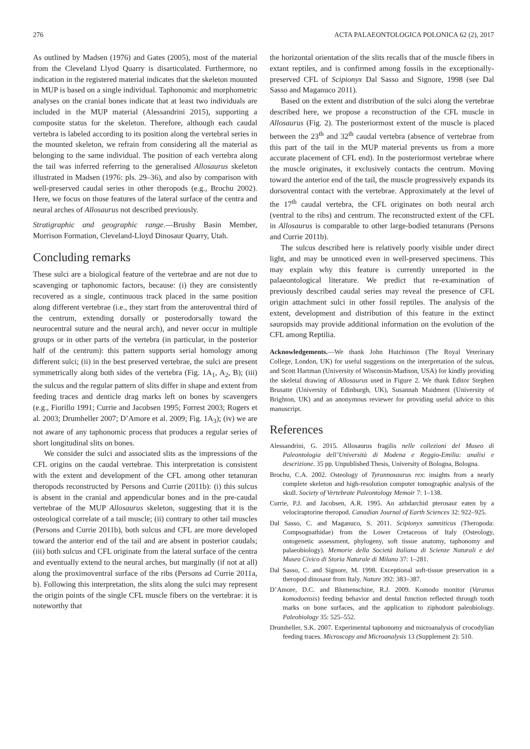276 ACTA PALAEONTOLOGICA POLONICA 62 (2), 2017
As outlined by Madsen (1976) and Gates (2005), most of the material from the Cleveland Llyod Quarry is disarticulated. Furthermore, no indication in the registered material indicates that the skeleton mounted in MUP is based on a single individual. Taphonomic and morphometric analyses on the cranial bones indicate that at least two individuals are included in the MUP material (Alessandrini 2015), supporting a composite status for the skeleton. Therefore, although each caudal vertebra is labeled according to its position along the vertebral series in the mounted skeleton, we refrain from considering all the material as belonging to the same individual. The position of each vertebra along the tail was inferred referring to the generalised Allosaurus skeleton illustrated in Madsen (1976: pls. 29–36), and also by comparison with well-preserved caudal series in other theropods (e.g., Brochu 2002). Here, we focus on those features of the lateral surface of the centra and neural arches of Allosaurus not described previously.
Stratigraphic and geographic range.—Brushy Basin Member, Morrison Formation, Cleveland-Lloyd Dinosaur Quarry, Utah.
Concluding remarks
These sulci are a biological feature of the vertebrae and are not due to scavenging or taphonomic factors, because: (i) they are consistently recovered as a single, continuous track placed in the same position along different vertebrae (i.e., they start from the anteroventral third of the centrum, extending dorsally or posterodorsally toward the neurocentral suture and the neural arch), and never occur in multiple groups or in other parts of the vertebra (in particular, in the posterior half of the centrum): this pattern supports serial homology among different sulci; (ii) in the best preserved vertebrae, the sulci are present symmetrically along both sides of the vertebra (Fig. 1A<sub>1</sub>, A<sub>2</sub>, B); (iii) the sulcus and the regular pattern of slits differ in shape and extent from feeding traces and denticle drag marks left on bones by scavengers (e.g., Fiorillo 1991; Currie and Jacobsen 1995; Forrest 2003; Rogers et al. 2003; Drumheller 2007; D’Amore et al. 2009; Fig. 1A<sub>3</sub>); (iv) we are not aware of any taphonomic process that produces a regular series of short longitudinal slits on bones.
We consider the sulci and associated slits as the impressions of the CFL origins on the caudal vertebrae. This interpretation is consistent with the extent and development of the CFL among other tetanuran theropods reconstructed by Persons and Currie (2011b): (i) this sulcus is absent in the cranial and appendicular bones and in the pre-caudal vertebrae of the MUP Allosaurus skeleton, suggesting that it is the osteological correlate of a tail muscle; (ii) contrary to other tail muscles (Persons and Currie 2011b), both sulcus and CFL are more developed toward the anterior end of the tail and are absent in posterior caudals; (iii) both sulcus and CFL originate from the lateral surface of the centra and eventually extend to the neural arches, but marginally (if not at all) along the proximoventral surface of the ribs (Persons ad Currie 2011a, b). Following this interpretation, the slits along the sulci may represent the origin points of the single CFL muscle fibers on the vertebrae: it is noteworthy that
the horizontal orientation of the slits recalls that of the muscle fibers in extant reptiles, and is confirmed among fossils in the exceptionally-preserved CFL of Scipionyx Dal Sasso and Signore, 1998 (see Dal Sasso and Maganuco 2011).
Based on the extent and distribution of the sulci along the vertebrae described here, we propose a reconstruction of the CFL muscle in Allosaurus (Fig. 2). The posteriormost extent of the muscle is placed between the 23<sup>th</sup> and 32<sup>th</sup> caudal vertebra (absence of vertebrae from this part of the tail in the MUP material prevents us from a more accurate placement of CFL end). In the posteriormost vertebrae where the muscle originates, it exclusively contacts the centrum. Moving toward the anterior end of the tail, the muscle progressively expands its dorsoventral contact with the vertebrae. Approximately at the level of the 17<sup>th</sup> caudal vertebra, the CFL originates on both neural arch (ventral to the ribs) and centrum. The reconstructed extent of the CFL in Allosaurus is comparable to other large-bodied tetanurans (Persons and Currie 2011b).
The sulcus described here is relatively poorly visible under direct light, and may be unnoticed even in well-preserved specimens. This may explain why this feature is currently unreported in the palaeontological literature. We predict that re-examination of previously described caudal series may reveal the presence of CFL origin attachment sulci in other fossil reptiles. The analysis of the extent, development and distribution of this feature in the extinct sauropsids may provide additional information on the evolution of the CFL among Reptilia.
Acknowledgements.—We thank John Hutchinson (The Royal Veterinary College, London, UK) for useful suggestions on the interpretation of the sulcus, and Scott Hartman (University of Wisconsin-Madison, USA) for kindly providing the skeletal drawing of Allosaurus used in Figure 2. We thank Editor Stephen Brusatte (University of Edinburgh, UK), Susannah Maidment (University of Brighton, UK) and an anonymous reviewer for providing useful advice to this manuscript.
References
Alessandrini, G. 2015. Allosaurus fragilis nelle collezioni del Museo di Paleontologia dell’Università di Modena e Reggio-Emilia: analisi e descrizione. 35 pp. Unpublished Thesis, University of Bologna, Bologna.
Brochu, C.A. 2002. Osteology of Tyrannosaurus rex: insights from a nearly complete skeleton and high-resolution computer tomographic analysis of the skull. Society of Vertebrate Paleontology Memoir 7: 1–138.
Currie, P.J. and Jacobsen, A.R. 1995. An azhdarchid pterosaur eaten by a velociraptorine theropod. Canadian Journal of Earth Sciences 32: 922–925.
Dal Sasso, C. and Maganuco, S. 2011. Scipionyx samniticus (Theropoda: Compsognathidae) from the Lower Cretaceous of Italy (Osteology, ontogenetic assessment, phylogeny, soft tissue anatomy, taphonomy and palaeobiology). Memorie della Società Italiana di Scienze Naturali e del Museo Civico di Storia Naturale di Milano 37: 1–281.
Dal Sasso, C. and Signore, M. 1998. Exceptional soft-tissue preservation in a theropod dinosaur from Italy. Nature 392: 383–387.
D’Amore, D.C. and Blumenschine, R.J. 2009. Komodo monitor (Varanus komodoensis) feeding behavior and dental function reflected through tooth marks on bone surfaces, and the application to ziphodont paleobiology. Paleobiology 35: 525–552.
Drumheller, S.K. 2007. Experimental taphonomy and microanalysis of crocodylian feeding traces. Microscopy and Microanalysis 13 (Supplement 2): 510.